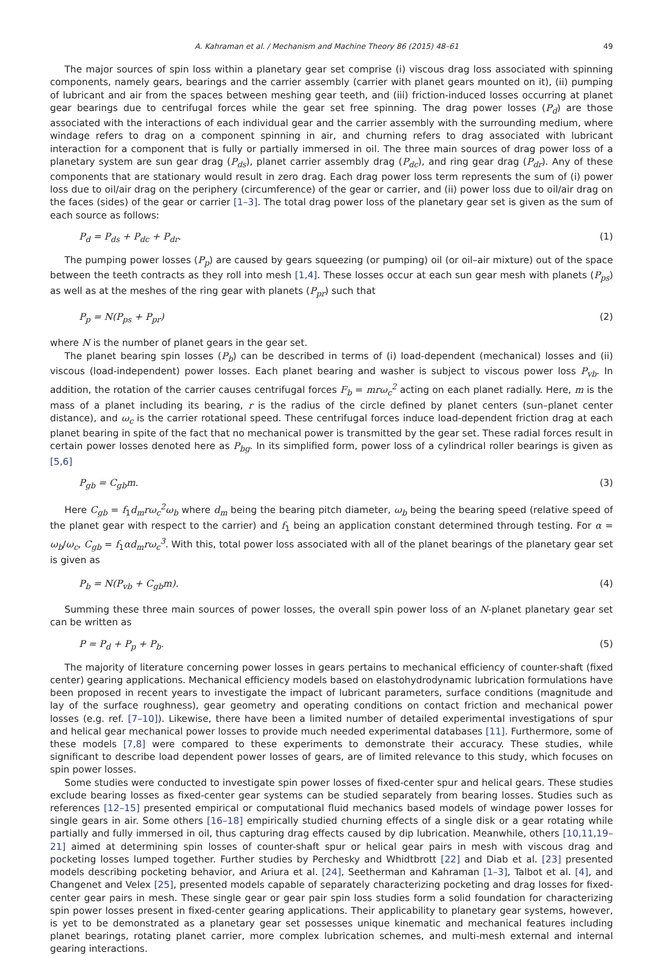A. Kahraman et al. / Mechanism and Machine Theory 86 (2015) 48–61 49
The major sources of spin loss within a planetary gear set comprise (i) viscous drag loss associated with spinning components, namely gears, bearings and the carrier assembly (carrier with planet gears mounted on it), (ii) pumping of lubricant and air from the spaces between meshing gear teeth, and (iii) friction-induced losses occurring at planet gear bearings due to centrifugal forces while the gear set free spinning. The drag power losses (P<sub>d</sub>) are those associated with the interactions of each individual gear and the carrier assembly with the surrounding medium, where windage refers to drag on a component spinning in air, and churning refers to drag associated with lubricant interaction for a component that is fully or partially immersed in oil. The three main sources of drag power loss of a planetary system are sun gear drag (P<sub>ds</sub>), planet carrier assembly drag (P<sub>dc</sub>), and ring gear drag (P<sub>dr</sub>). Any of these components that are stationary would result in zero drag. Each drag power loss term represents the sum of (i) power loss due to oil/air drag on the periphery (circumference) of the gear or carrier, and (ii) power loss due to oil/air drag on the faces (sides) of the gear or carrier [1–3]. The total drag power loss of the planetary gear set is given as the sum of each source as follows:
P<sub>d</sub> = P<sub>ds</sub> + P<sub>dc</sub> + P<sub>dr</sub>. (1)
The pumping power losses (P<sub>p</sub>) are caused by gears squeezing (or pumping) oil (or oil–air mixture) out of the space between the teeth contracts as they roll into mesh [1,4]. These losses occur at each sun gear mesh with planets (P<sub>ps</sub>) as well as at the meshes of the ring gear with planets (P<sub>pr</sub>) such that
P<sub>p</sub> = N(P<sub>ps</sub> + P<sub>pr</sub>) (2)
where N is the number of planet gears in the gear set.
The planet bearing spin losses (P<sub>b</sub>) can be described in terms of (i) load-dependent (mechanical) losses and (ii) viscous (load-independent) power losses. Each planet bearing and washer is subject to viscous power loss P<sub>vb</sub>. In addition, the rotation of the carrier causes centrifugal forces F<sub>b</sub> = mrω<sub>c</sub><sup>2</sup> acting on each planet radially. Here, m is the mass of a planet including its bearing, r is the radius of the circle defined by planet centers (sun–planet center distance), and ω<sub>c</sub> is the carrier rotational speed. These centrifugal forces induce load-dependent friction drag at each planet bearing in spite of the fact that no mechanical power is transmitted by the gear set. These radial forces result in certain power losses denoted here as P<sub>bg</sub>. In its simplified form, power loss of a cylindrical roller bearings is given as [5,6]
P<sub>gb</sub> = C<sub>gb</sub>m. (3)
Here C<sub>gb</sub> = f<sub>1</sub>d<sub>m</sub>rω<sub>c</sub><sup>2</sup>ω<sub>b</sub> where d<sub>m</sub> being the bearing pitch diameter, ω<sub>b</sub> being the bearing speed (relative speed of the planet gear with respect to the carrier) and f<sub>1</sub> being an application constant determined through testing. For α = ω<sub>b</sub>/ω<sub>c</sub>, C<sub>gb</sub> = f<sub>1</sub>αd<sub>m</sub>rω<sub>c</sub><sup>3</sup>. With this, total power loss associated with all of the planet bearings of the planetary gear set is given as
P<sub>b</sub> = N(P<sub>vb</sub> + C<sub>gb</sub>m). (4)
Summing these three main sources of power losses, the overall spin power loss of an N-planet planetary gear set can be written as
P = P<sub>d</sub> + P<sub>p</sub> + P<sub>b</sub>. (5)
The majority of literature concerning power losses in gears pertains to mechanical efficiency of counter-shaft (fixed center) gearing applications. Mechanical efficiency models based on elastohydrodynamic lubrication formulations have been proposed in recent years to investigate the impact of lubricant parameters, surface conditions (magnitude and lay of the surface roughness), gear geometry and operating conditions on contact friction and mechanical power losses (e.g. ref. [7–10]). Likewise, there have been a limited number of detailed experimental investigations of spur and helical gear mechanical power losses to provide much needed experimental databases [11]. Furthermore, some of these models [7,8] were compared to these experiments to demonstrate their accuracy. These studies, while significant to describe load dependent power losses of gears, are of limited relevance to this study, which focuses on spin power losses.
Some studies were conducted to investigate spin power losses of fixed-center spur and helical gears. These studies exclude bearing losses as fixed-center gear systems can be studied separately from bearing losses. Studies such as references [12–15] presented empirical or computational fluid mechanics based models of windage power losses for single gears in air. Some others [16–18] empirically studied churning effects of a single disk or a gear rotating while partially and fully immersed in oil, thus capturing drag effects caused by dip lubrication. Meanwhile, others [10,11,19–21] aimed at determining spin losses of counter-shaft spur or helical gear pairs in mesh with viscous drag and pocketing losses lumped together. Further studies by Perchesky and Whidtbrott [22] and Diab et al. [23] presented models describing pocketing behavior, and Ariura et al. [24], Seetherman and Kahraman [1–3], Talbot et al. [4], and Changenet and Velex [25], presented models capable of separately characterizing pocketing and drag losses for fixed-center gear pairs in mesh. These single gear or gear pair spin loss studies form a solid foundation for characterizing spin power losses present in fixed-center gearing applications. Their applicability to planetary gear systems, however, is yet to be demonstrated as a planetary gear set possesses unique kinematic and mechanical features including planet bearings, rotating planet carrier, more complex lubrication schemes, and multi-mesh external and internal gearing interactions.